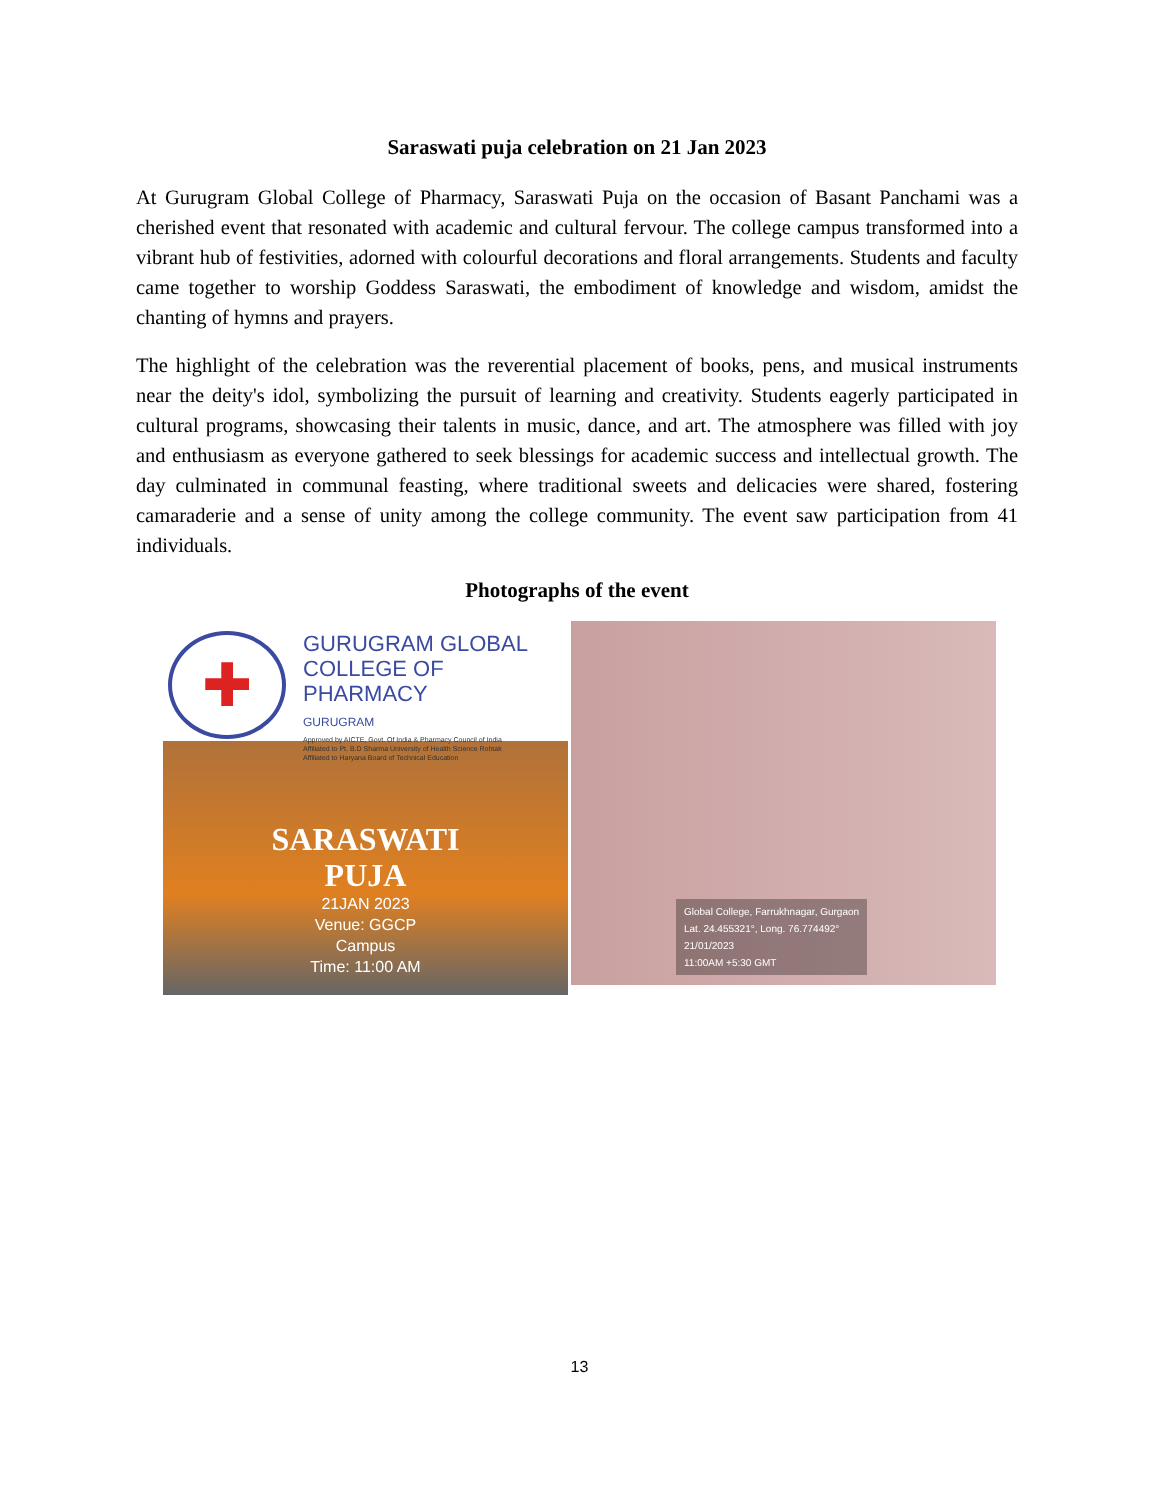Saraswati puja celebration on 21 Jan 2023
At Gurugram Global College of Pharmacy, Saraswati Puja on the occasion of Basant Panchami was a cherished event that resonated with academic and cultural fervour. The college campus transformed into a vibrant hub of festivities, adorned with colourful decorations and floral arrangements. Students and faculty came together to worship Goddess Saraswati, the embodiment of knowledge and wisdom, amidst the chanting of hymns and prayers.
The highlight of the celebration was the reverential placement of books, pens, and musical instruments near the deity's idol, symbolizing the pursuit of learning and creativity. Students eagerly participated in cultural programs, showcasing their talents in music, dance, and art. The atmosphere was filled with joy and enthusiasm as everyone gathered to seek blessings for academic success and intellectual growth. The day culminated in communal feasting, where traditional sweets and delicacies were shared, fostering camaraderie and a sense of unity among the college community. The event saw participation from 41 individuals.
Photographs of the event
✚
GURUGRAM GLOBAL
COLLEGE OF PHARMACY
GURUGRAM
Approved by AICTE, Govt. Of India & Pharmacy Council of India
Affiliated to Pt. B.D Sharma University of Health Science Rohtak
Affiliated to Haryana Board of Technical Education
SARASWATI
PUJA
21JAN 2023
Venue: GGCP
Campus
Time: 11:00 AM
Global College, Farrukhnagar, Gurgaon
Lat. 24.455321°, Long. 76.774492°
21/01/2023
11:00AM +5:30 GMT
13